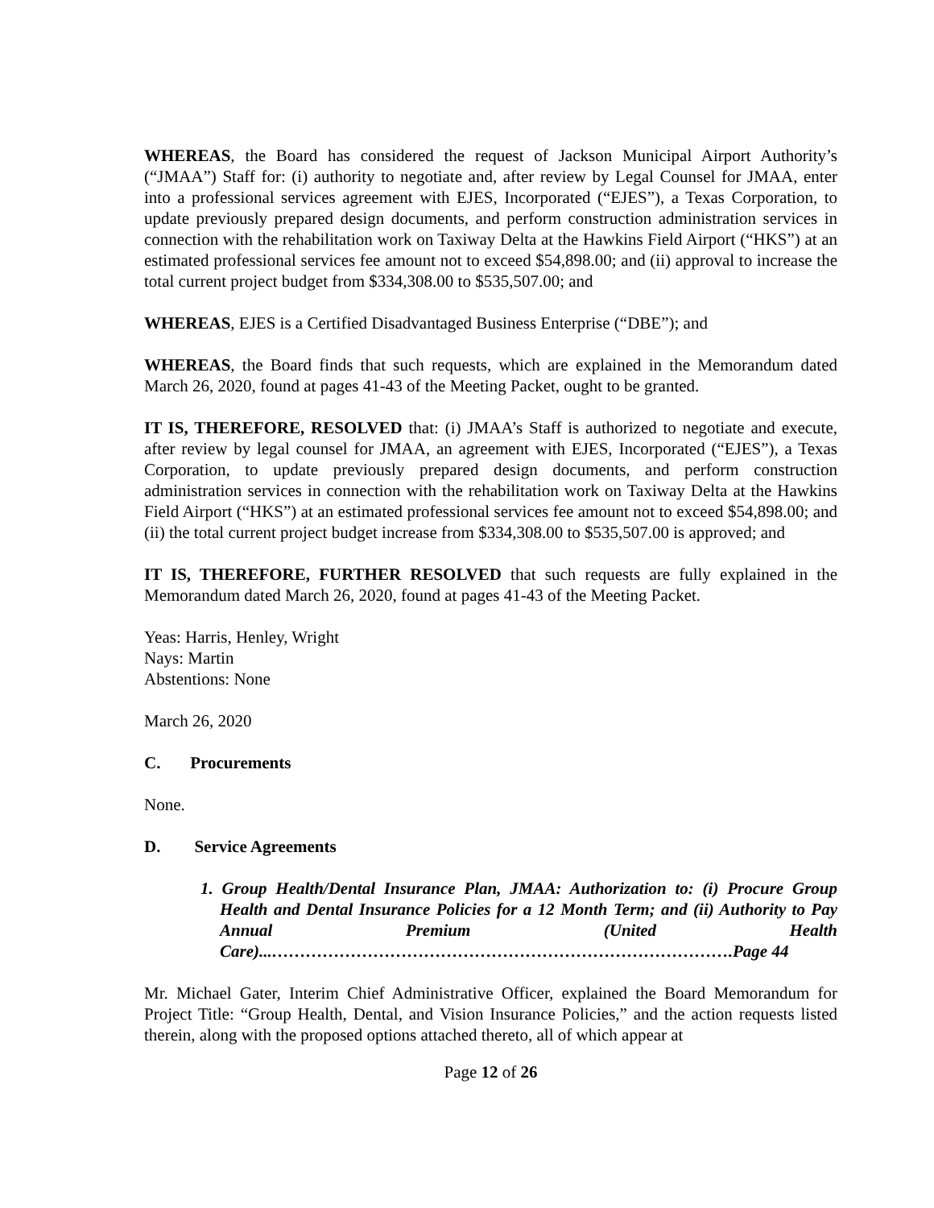WHEREAS, the Board has considered the request of Jackson Municipal Airport Authority’s (“JMAA”) Staff for: (i) authority to negotiate and, after review by Legal Counsel for JMAA, enter into a professional services agreement with EJES, Incorporated (“EJES”), a Texas Corporation, to update previously prepared design documents, and perform construction administration services in connection with the rehabilitation work on Taxiway Delta at the Hawkins Field Airport (“HKS”) at an estimated professional services fee amount not to exceed $54,898.00; and (ii) approval to increase the total current project budget from $334,308.00 to $535,507.00; and
WHEREAS, EJES is a Certified Disadvantaged Business Enterprise (“DBE”); and
WHEREAS, the Board finds that such requests, which are explained in the Memorandum dated March 26, 2020, found at pages 41-43 of the Meeting Packet, ought to be granted.
IT IS, THEREFORE, RESOLVED that: (i) JMAA’s Staff is authorized to negotiate and execute, after review by legal counsel for JMAA, an agreement with EJES, Incorporated (“EJES”), a Texas Corporation, to update previously prepared design documents, and perform construction administration services in connection with the rehabilitation work on Taxiway Delta at the Hawkins Field Airport (“HKS”) at an estimated professional services fee amount not to exceed $54,898.00; and (ii) the total current project budget increase from $334,308.00 to $535,507.00 is approved; and
IT IS, THEREFORE, FURTHER RESOLVED that such requests are fully explained in the Memorandum dated March 26, 2020, found at pages 41-43 of the Meeting Packet.
Yeas: Harris, Henley, Wright
Nays: Martin
Abstentions: None
March 26, 2020
C. Procurements
None.
D. Service Agreements
1. Group Health/Dental Insurance Plan, JMAA: Authorization to: (i) Procure Group Health and Dental Insurance Policies for a 12 Month Term; and (ii) Authority to Pay Annual Premium (United Health Care)...……………………………………………………………………….Page 44
Mr. Michael Gater, Interim Chief Administrative Officer, explained the Board Memorandum for Project Title: “Group Health, Dental, and Vision Insurance Policies,” and the action requests listed therein, along with the proposed options attached thereto, all of which appear at
Page 12 of 26